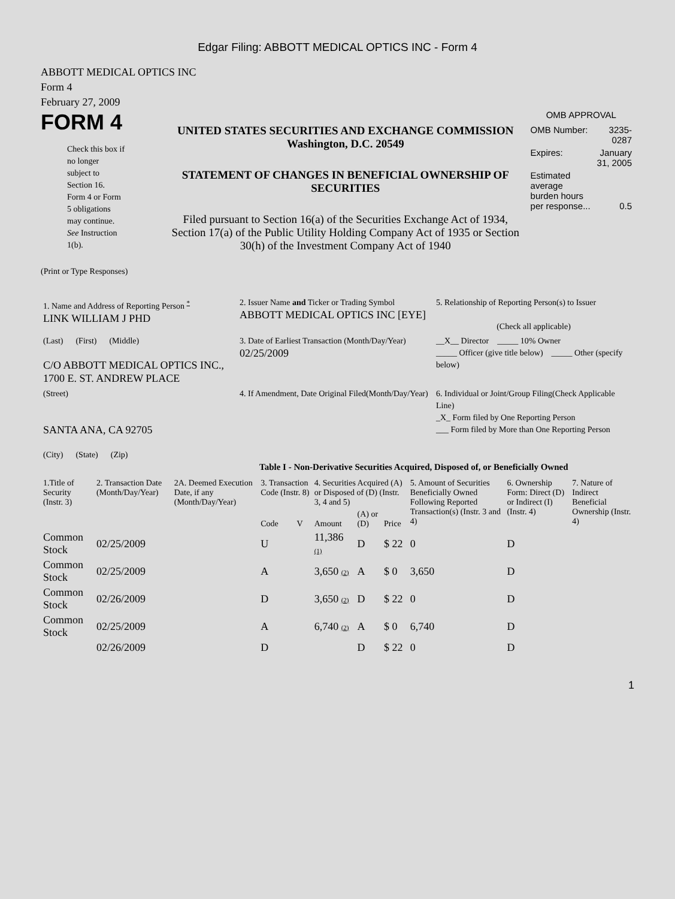Edgar Filing: ABBOTT MEDICAL OPTICS INC - Form 4
ABBOTT MEDICAL OPTICS INC
Form 4
February 27, 2009
FORM 4
Check this box if no longer subject to Section 16. Form 4 or Form 5 obligations may continue. See Instruction 1(b).
UNITED STATES SECURITIES AND EXCHANGE COMMISSION
Washington, D.C. 20549
STATEMENT OF CHANGES IN BENEFICIAL OWNERSHIP OF SECURITIES
Filed pursuant to Section 16(a) of the Securities Exchange Act of 1934, Section 17(a) of the Public Utility Holding Company Act of 1935 or Section 30(h) of the Investment Company Act of 1940
OMB APPROVAL
| OMB Number: | 3235-0287 |
| Expires: | January 31, 2005 |
| Estimated average burden hours per response... | 0.5 |
(Print or Type Responses)
| 1. Name and Address of Reporting Person <sup>*</sup> LINK WILLIAM J PHD | 2. Issuer Name and Ticker or Trading Symbol ABBOTT MEDICAL OPTICS INC [EYE] | 5. Relationship of Reporting Person(s) to Issuer (Check all applicable) |
| (Last) (First) (Middle) C/O ABBOTT MEDICAL OPTICS INC., 1700 E. ST. ANDREW PLACE | 3. Date of Earliest Transaction (Month/Day/Year) 02/25/2009 | __X__ Director _____ 10% Owner _____ Officer (give title below) _____ Other (specify below) |
| (Street) SANTA ANA, CA 92705 (City) (State) (Zip) | 4. If Amendment, Date Original Filed(Month/Day/Year) | 6. Individual or Joint/Group Filing(Check Applicable Line) _X_ Form filed by One Reporting Person ___ Form filed by More than One Reporting Person |
Table I - Non-Derivative Securities Acquired, Disposed of, or Beneficially Owned
| 1.Title of Security (Instr. 3) | 2. Transaction Date (Month/Day/Year) | 2A. Deemed Execution Date, if any (Month/Day/Year) | 3. Transaction Code (Instr. 8) | | 4. Securities Acquired (A) or Disposed of (D) (Instr. 3, 4 and 5) | | | 5. Amount of Securities Beneficially Owned Following Reported Transaction(s) (Instr. 3 and 4) | 6. Ownership Form: Direct (D) or Indirect (I) (Instr. 4) | 7. Nature of Indirect Beneficial Ownership (Instr. 4) |
| | | | Code | V | Amount | (A) or (D) | Price | | | |
| Common Stock | 02/25/2009 | | U | | 11,386 (1) | D | $ 22 | 0 | D | |
| Common Stock | 02/25/2009 | | A | | 3,650 (2) | A | $ 0 | 3,650 | D | |
| Common Stock | 02/26/2009 | | D | | 3,650 (2) | D | $ 22 | 0 | D | |
| Common Stock | 02/25/2009 | | A | | 6,740 (2) | A | $ 0 | 6,740 | D | |
| | 02/26/2009 | | D | | | D | $ 22 | 0 | D | |
1